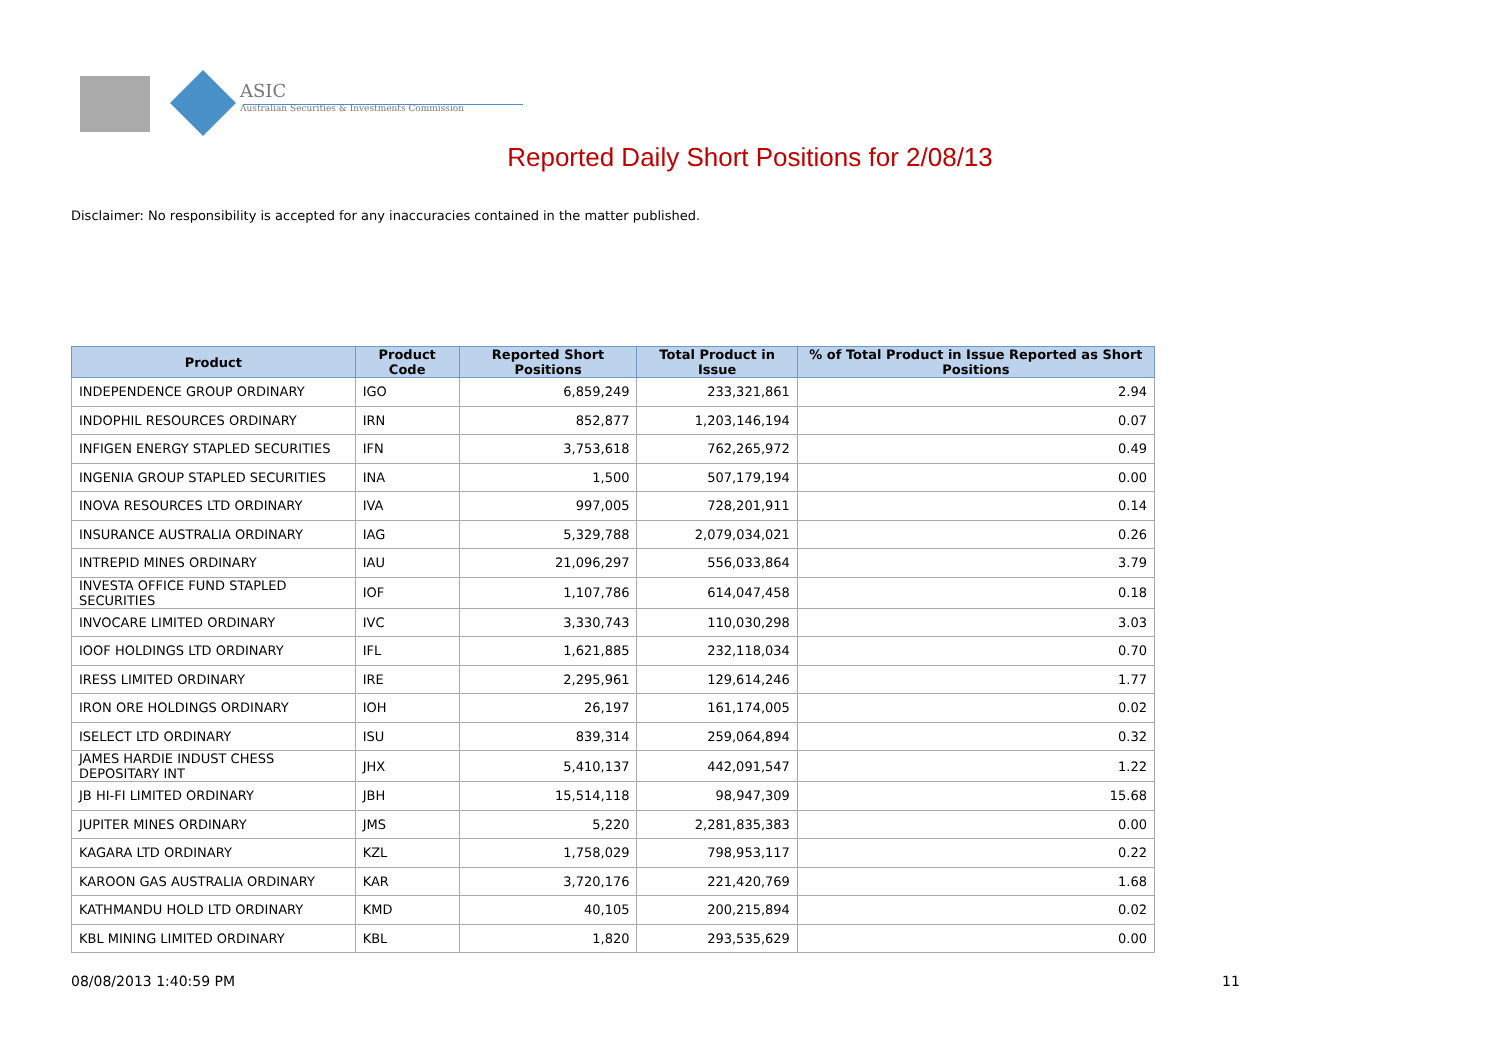ASIC
Australian Securities & Investments Commission
Reported Daily Short Positions for 2/08/13
Disclaimer: No responsibility is accepted for any inaccuracies contained in the matter published.
| Product | Product Code | Reported Short Positions | Total Product in Issue | % of Total Product in Issue Reported as Short Positions |
| --- | --- | --- | --- | --- |
| INDEPENDENCE GROUP ORDINARY | IGO | 6,859,249 | 233,321,861 | 2.94 |
| INDOPHIL RESOURCES ORDINARY | IRN | 852,877 | 1,203,146,194 | 0.07 |
| INFIGEN ENERGY STAPLED SECURITIES | IFN | 3,753,618 | 762,265,972 | 0.49 |
| INGENIA GROUP STAPLED SECURITIES | INA | 1,500 | 507,179,194 | 0.00 |
| INOVA RESOURCES LTD ORDINARY | IVA | 997,005 | 728,201,911 | 0.14 |
| INSURANCE AUSTRALIA ORDINARY | IAG | 5,329,788 | 2,079,034,021 | 0.26 |
| INTREPID MINES ORDINARY | IAU | 21,096,297 | 556,033,864 | 3.79 |
| INVESTA OFFICE FUND STAPLED SECURITIES | IOF | 1,107,786 | 614,047,458 | 0.18 |
| INVOCARE LIMITED ORDINARY | IVC | 3,330,743 | 110,030,298 | 3.03 |
| IOOF HOLDINGS LTD ORDINARY | IFL | 1,621,885 | 232,118,034 | 0.70 |
| IRESS LIMITED ORDINARY | IRE | 2,295,961 | 129,614,246 | 1.77 |
| IRON ORE HOLDINGS ORDINARY | IOH | 26,197 | 161,174,005 | 0.02 |
| ISELECT LTD ORDINARY | ISU | 839,314 | 259,064,894 | 0.32 |
| JAMES HARDIE INDUST CHESS DEPOSITARY INT | JHX | 5,410,137 | 442,091,547 | 1.22 |
| JB HI-FI LIMITED ORDINARY | JBH | 15,514,118 | 98,947,309 | 15.68 |
| JUPITER MINES ORDINARY | JMS | 5,220 | 2,281,835,383 | 0.00 |
| KAGARA LTD ORDINARY | KZL | 1,758,029 | 798,953,117 | 0.22 |
| KAROON GAS AUSTRALIA ORDINARY | KAR | 3,720,176 | 221,420,769 | 1.68 |
| KATHMANDU HOLD LTD ORDINARY | KMD | 40,105 | 200,215,894 | 0.02 |
| KBL MINING LIMITED ORDINARY | KBL | 1,820 | 293,535,629 | 0.00 |
08/08/2013 1:40:59 PM 11